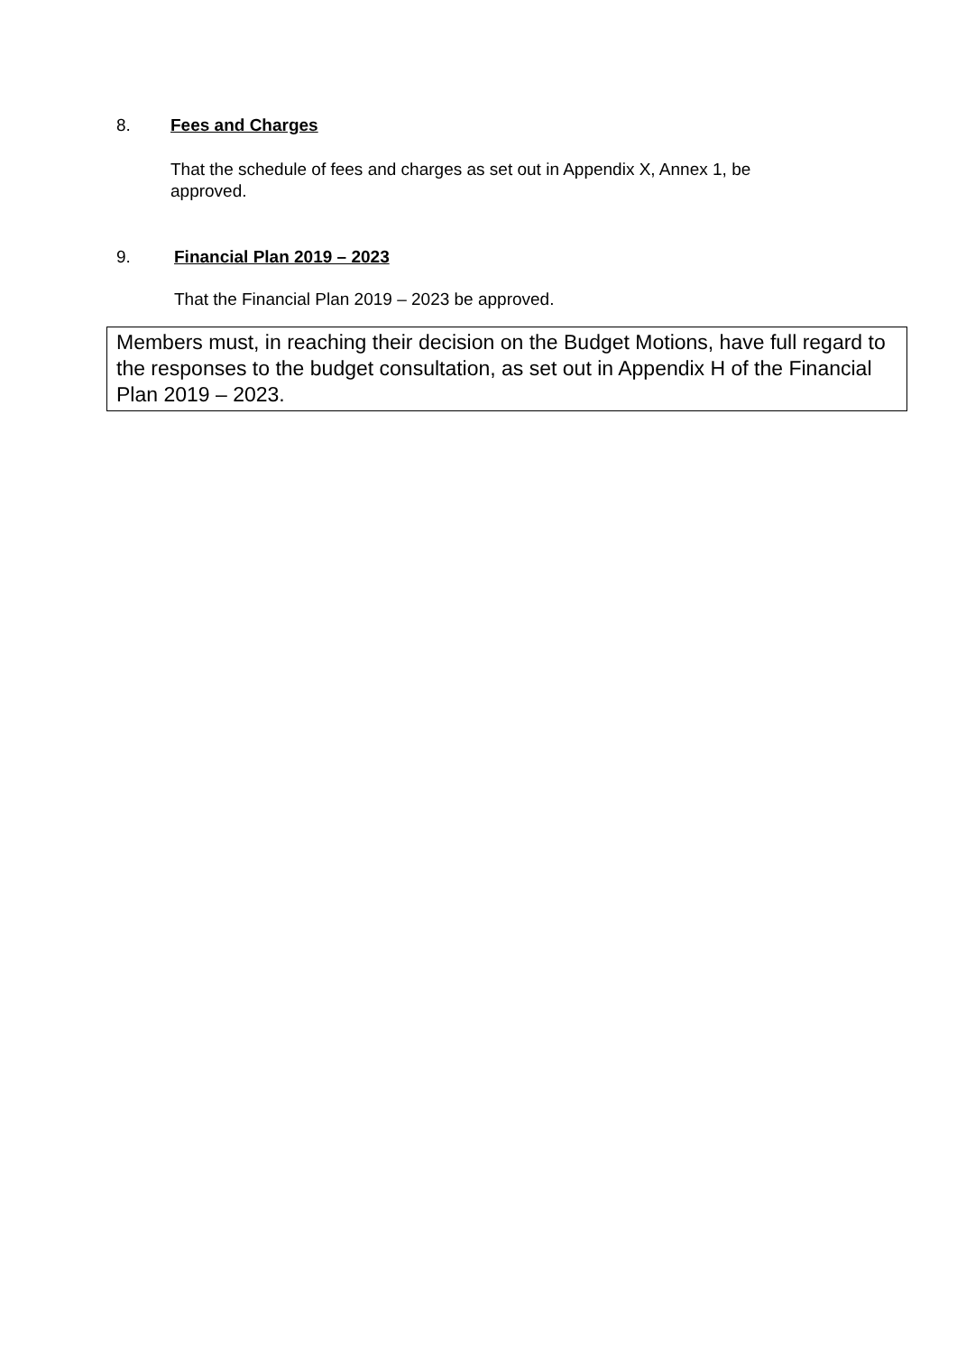8. Fees and Charges
That the schedule of fees and charges as set out in Appendix X, Annex 1, be approved.
9. Financial Plan 2019 – 2023
That the Financial Plan 2019 – 2023 be approved.
Members must, in reaching their decision on the Budget Motions, have full regard to the responses to the budget consultation, as set out in Appendix H of the Financial Plan 2019 – 2023.